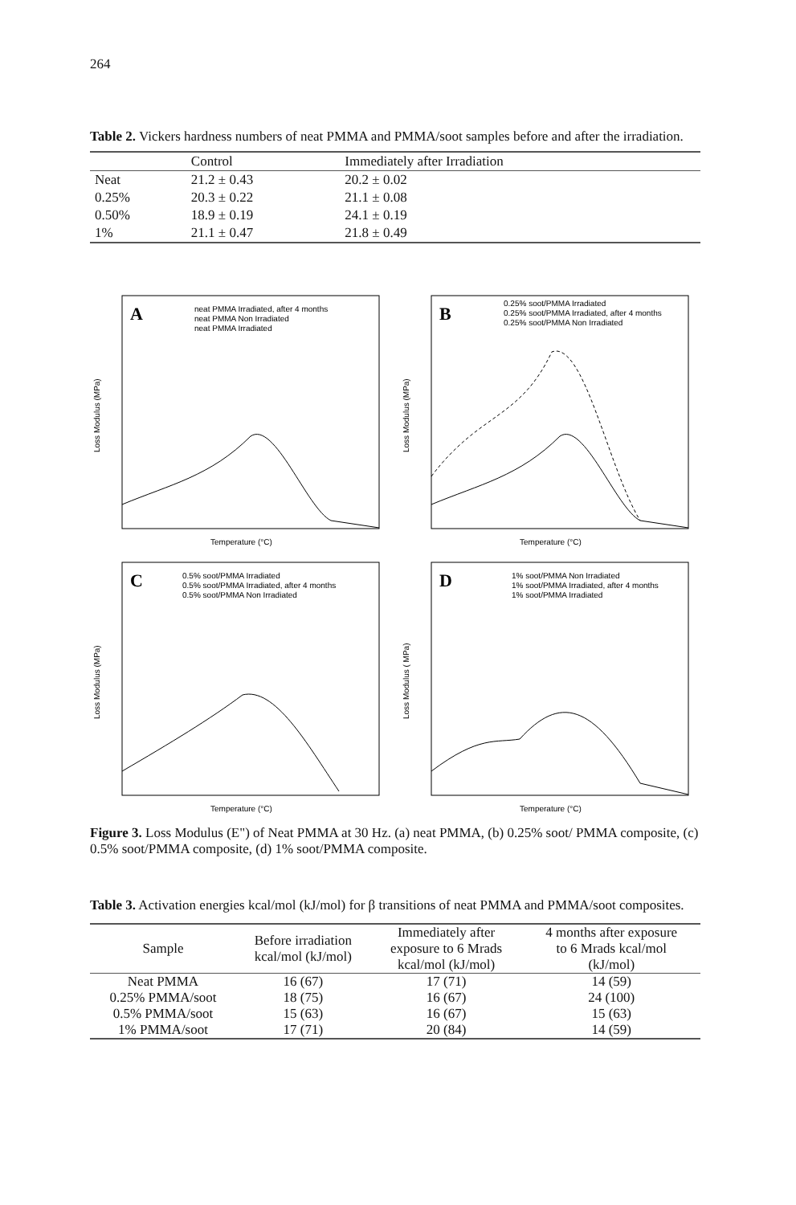264
Table 2. Vickers hardness numbers of neat PMMA and PMMA/soot samples before and after the irradiation.
| | Control | Immediately after Irradiation |
| --- | --- | --- |
| Neat | 21.2 ± 0.43 | 20.2 ± 0.02 |
| 0.25% | 20.3 ± 0.22 | 21.1 ± 0.08 |
| 0.50% | 18.9 ± 0.19 | 24.1 ± 0.19 |
| 1% | 21.1 ± 0.47 | 21.8 ± 0.49 |
A
neat PMMA Irradiated, after 4 months
neat PMMA Non Irradiated
neat PMMA Irradiated
Temperature (°C)
Loss Modulus (MPa)
B
0.25% soot/PMMA Irradiated
0.25% soot/PMMA Irradiated, after 4 months
0.25% soot/PMMA Non Irradiated
Temperature (°C)
Loss Modulus (MPa)
C
0.5% soot/PMMA Irradiated
0.5% soot/PMMA Irradiated, after 4 months
0.5% soot/PMMA Non Irradiated
Temperature (°C)
Loss Modulus (MPa)
D
1% soot/PMMA Non Irradiated
1% soot/PMMA Irradiated, after 4 months
1% soot/PMMA Irradiated
Temperature (°C)
Loss Modulus ( MPa)
Figure 3. Loss Modulus (E") of Neat PMMA at 30 Hz. (a) neat PMMA, (b) 0.25% soot/ PMMA composite, (c) 0.5% soot/PMMA composite, (d) 1% soot/PMMA composite.
Table 3. Activation energies kcal/mol (kJ/mol) for β transitions of neat PMMA and PMMA/soot composites.
| Sample | Before irradiation kcal/mol (kJ/mol) | Immediately after exposure to 6 Mrads kcal/mol (kJ/mol) | 4 months after exposure to 6 Mrads kcal/mol (kJ/mol) |
| --- | --- | --- | --- |
| Neat PMMA | 16 (67) | 17 (71) | 14 (59) |
| 0.25% PMMA/soot | 18 (75) | 16 (67) | 24 (100) |
| 0.5% PMMA/soot | 15 (63) | 16 (67) | 15 (63) |
| 1% PMMA/soot | 17 (71) | 20 (84) | 14 (59) |